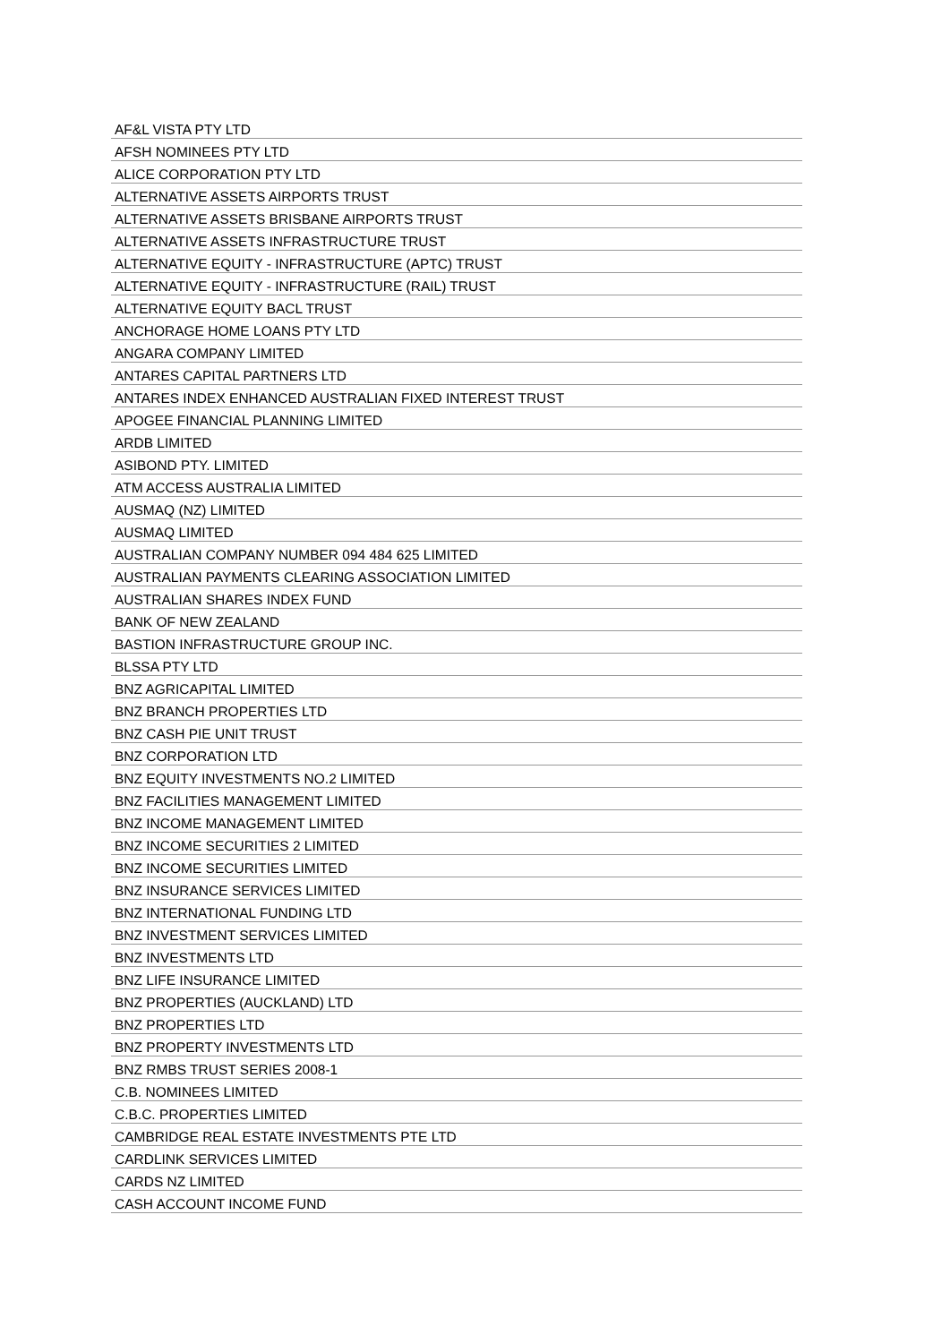| AF&L VISTA PTY LTD |
| AFSH NOMINEES PTY LTD |
| ALICE CORPORATION PTY LTD |
| ALTERNATIVE ASSETS AIRPORTS TRUST |
| ALTERNATIVE ASSETS BRISBANE AIRPORTS TRUST |
| ALTERNATIVE ASSETS INFRASTRUCTURE TRUST |
| ALTERNATIVE EQUITY - INFRASTRUCTURE (APTC) TRUST |
| ALTERNATIVE EQUITY - INFRASTRUCTURE (RAIL) TRUST |
| ALTERNATIVE EQUITY BACL TRUST |
| ANCHORAGE HOME LOANS PTY LTD |
| ANGARA COMPANY LIMITED |
| ANTARES CAPITAL PARTNERS LTD |
| ANTARES INDEX ENHANCED AUSTRALIAN FIXED INTEREST TRUST |
| APOGEE FINANCIAL PLANNING LIMITED |
| ARDB LIMITED |
| ASIBOND PTY. LIMITED |
| ATM ACCESS AUSTRALIA LIMITED |
| AUSMAQ (NZ) LIMITED |
| AUSMAQ LIMITED |
| AUSTRALIAN COMPANY NUMBER 094 484 625 LIMITED |
| AUSTRALIAN PAYMENTS CLEARING ASSOCIATION LIMITED |
| AUSTRALIAN SHARES INDEX FUND |
| BANK OF NEW ZEALAND |
| BASTION INFRASTRUCTURE GROUP INC. |
| BLSSA PTY LTD |
| BNZ AGRICAPITAL LIMITED |
| BNZ BRANCH PROPERTIES LTD |
| BNZ CASH PIE UNIT TRUST |
| BNZ CORPORATION LTD |
| BNZ EQUITY INVESTMENTS NO.2 LIMITED |
| BNZ FACILITIES MANAGEMENT LIMITED |
| BNZ INCOME MANAGEMENT LIMITED |
| BNZ INCOME SECURITIES 2 LIMITED |
| BNZ INCOME SECURITIES LIMITED |
| BNZ INSURANCE SERVICES LIMITED |
| BNZ INTERNATIONAL FUNDING LTD |
| BNZ INVESTMENT SERVICES LIMITED |
| BNZ INVESTMENTS LTD |
| BNZ LIFE INSURANCE LIMITED |
| BNZ PROPERTIES (AUCKLAND) LTD |
| BNZ PROPERTIES LTD |
| BNZ PROPERTY INVESTMENTS LTD |
| BNZ RMBS TRUST SERIES 2008-1 |
| C.B. NOMINEES LIMITED |
| C.B.C. PROPERTIES LIMITED |
| CAMBRIDGE REAL ESTATE INVESTMENTS PTE LTD |
| CARDLINK SERVICES LIMITED |
| CARDS NZ LIMITED |
| CASH ACCOUNT INCOME FUND |